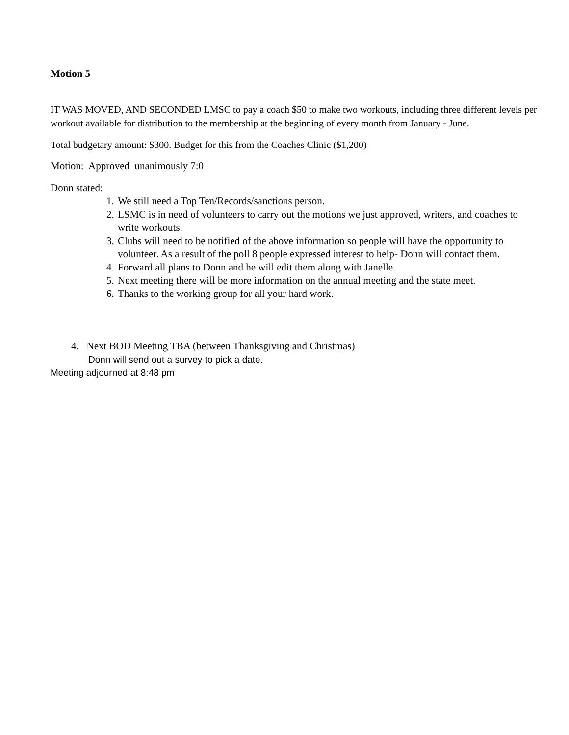Motion 5
IT WAS MOVED, AND SECONDED LMSC to pay a coach $50 to make two workouts, including three different levels per workout available for distribution to the membership at the beginning of every month from January - June.
Total budgetary amount: $300. Budget for this from the Coaches Clinic ($1,200)
Motion: Approved unanimously 7:0
Donn stated:
1. We still need a Top Ten/Records/sanctions person.
2. LSMC is in need of volunteers to carry out the motions we just approved, writers, and coaches to write workouts.
3. Clubs will need to be notified of the above information so people will have the opportunity to volunteer. As a result of the poll 8 people expressed interest to help- Donn will contact them.
4. Forward all plans to Donn and he will edit them along with Janelle.
5. Next meeting there will be more information on the annual meeting and the state meet.
6. Thanks to the working group for all your hard work.
4. Next BOD Meeting TBA (between Thanksgiving and Christmas)
Donn will send out a survey to pick a date.
Meeting adjourned at 8:48 pm